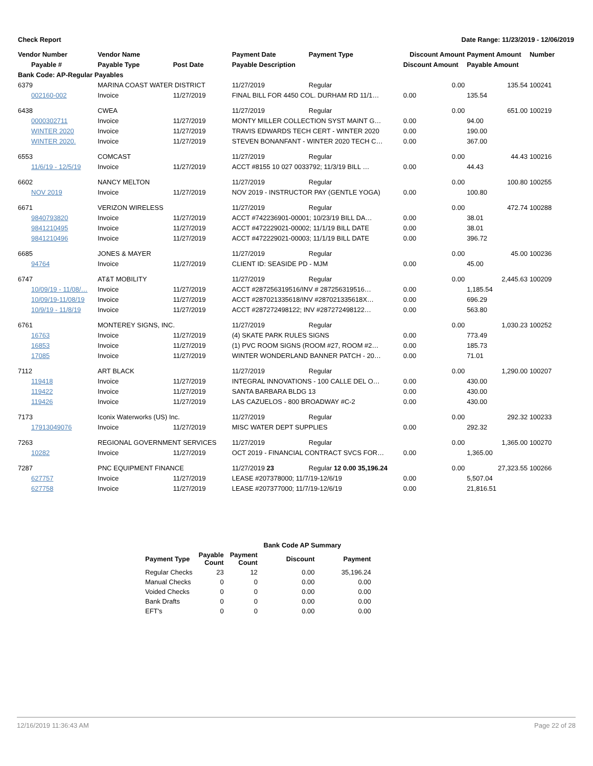Check Report Date Range: 11/23/2019 - 12/06/2019
| Vendor Number | Vendor Name | | Payment Date | Payment Type | Discount Amount | Payment Amount | Number |
| --- | --- | --- | --- | --- | --- | --- | --- |
| Payable # | Payable Type | Post Date | Payable Description | | Discount Amount | Payable Amount | |
| Bank Code: AP-Regular Payables | | | | | | | |
| 6379 | MARINA COAST WATER DISTRICT | | 11/27/2019 | Regular | 0.00 | 135.54 | 100241 |
| 002160-002 | Invoice | 11/27/2019 | FINAL BILL FOR 4450 COL. DURHAM RD 11/1… | | 0.00 | 135.54 | |
| 6438 | CWEA | | 11/27/2019 | Regular | 0.00 | 651.00 | 100219 |
| 0000302711 | Invoice | 11/27/2019 | MONTY MILLER COLLECTION SYST MAINT G… | | 0.00 | 94.00 | |
| WINTER 2020 | Invoice | 11/27/2019 | TRAVIS EDWARDS TECH CERT - WINTER 2020 | | 0.00 | 190.00 | |
| WINTER 2020. | Invoice | 11/27/2019 | STEVEN BONANFANT - WINTER 2020 TECH C… | | 0.00 | 367.00 | |
| 6553 | COMCAST | | 11/27/2019 | Regular | 0.00 | 44.43 | 100216 |
| 11/6/19 - 12/5/19 | Invoice | 11/27/2019 | ACCT #8155 10 027 0033792; 11/3/19 BILL … | | 0.00 | 44.43 | |
| 6602 | NANCY MELTON | | 11/27/2019 | Regular | 0.00 | 100.80 | 100255 |
| NOV 2019 | Invoice | 11/27/2019 | NOV 2019 - INSTRUCTOR PAY (GENTLE YOGA) | | 0.00 | 100.80 | |
| 6671 | VERIZON WIRELESS | | 11/27/2019 | Regular | 0.00 | 472.74 | 100288 |
| 9840793820 | Invoice | 11/27/2019 | ACCT #742236901-00001; 10/23/19 BILL DA… | | 0.00 | 38.01 | |
| 9841210495 | Invoice | 11/27/2019 | ACCT #472229021-00002; 11/1/19 BILL DATE | | 0.00 | 38.01 | |
| 9841210496 | Invoice | 11/27/2019 | ACCT #472229021-00003; 11/1/19 BILL DATE | | 0.00 | 396.72 | |
| 6685 | JONES & MAYER | | 11/27/2019 | Regular | 0.00 | 45.00 | 100236 |
| 94764 | Invoice | 11/27/2019 | CLIENT ID: SEASIDE PD - MJM | | 0.00 | 45.00 | |
| 6747 | AT&T MOBILITY | | 11/27/2019 | Regular | 0.00 | 2,445.63 | 100209 |
| 10/09/19 - 11/08/… | Invoice | 11/27/2019 | ACCT #287256319516/INV # 287256319516… | | 0.00 | 1,185.54 | |
| 10/09/19-11/08/19 | Invoice | 11/27/2019 | ACCT #287021335618/INV #287021335618X… | | 0.00 | 696.29 | |
| 10/9/19 - 11/8/19 | Invoice | 11/27/2019 | ACCT #287272498122; INV #287272498122… | | 0.00 | 563.80 | |
| 6761 | MONTEREY SIGNS, INC. | | 11/27/2019 | Regular | 0.00 | 1,030.23 | 100252 |
| 16763 | Invoice | 11/27/2019 | (4) SKATE PARK RULES SIGNS | | 0.00 | 773.49 | |
| 16853 | Invoice | 11/27/2019 | (1) PVC ROOM SIGNS (ROOM #27, ROOM #2… | | 0.00 | 185.73 | |
| 17085 | Invoice | 11/27/2019 | WINTER WONDERLAND BANNER PATCH - 20… | | 0.00 | 71.01 | |
| 7112 | ART BLACK | | 11/27/2019 | Regular | 0.00 | 1,290.00 | 100207 |
| 119418 | Invoice | 11/27/2019 | INTEGRAL INNOVATIONS - 100 CALLE DEL O… | | 0.00 | 430.00 | |
| 119422 | Invoice | 11/27/2019 | SANTA BARBARA BLDG 13 | | 0.00 | 430.00 | |
| 119426 | Invoice | 11/27/2019 | LAS CAZUELOS - 800 BROADWAY #C-2 | | 0.00 | 430.00 | |
| 7173 | Iconix Waterworks (US) Inc. | | 11/27/2019 | Regular | 0.00 | 292.32 | 100233 |
| 17913049076 | Invoice | 11/27/2019 | MISC WATER DEPT SUPPLIES | | 0.00 | 292.32 | |
| 7263 | REGIONAL GOVERNMENT SERVICES | | 11/27/2019 | Regular | 0.00 | 1,365.00 | 100270 |
| 10282 | Invoice | 11/27/2019 | OCT 2019 - FINANCIAL CONTRACT SVCS FOR… | | 0.00 | 1,365.00 | |
| 7287 | PNC EQUIPMENT FINANCE | | 11/27/2019 23 | Regular 12 0.00 35,196.24 | 0.00 | 27,323.55 | 100266 |
| 627757 | Invoice | 11/27/2019 | LEASE #207378000; 11/7/19-12/6/19 | | 0.00 | 5,507.04 | |
| 627758 | Invoice | 11/27/2019 | LEASE #207377000; 11/7/19-12/6/19 | | 0.00 | 21,816.51 | |
| | Bank Code AP Summary | | | |
| --- | --- | --- | --- | --- |
| Payment Type | Payable Count | Payment Count | Discount | Payment |
| Regular Checks | 23 | 12 | 0.00 | 35,196.24 |
| Manual Checks | 0 | 0 | 0.00 | 0.00 |
| Voided Checks | 0 | 0 | 0.00 | 0.00 |
| Bank Drafts | 0 | 0 | 0.00 | 0.00 |
| EFT's | 0 | 0 | 0.00 | 0.00 |
12/16/2019 11:36:43 AM Page 22 of 28